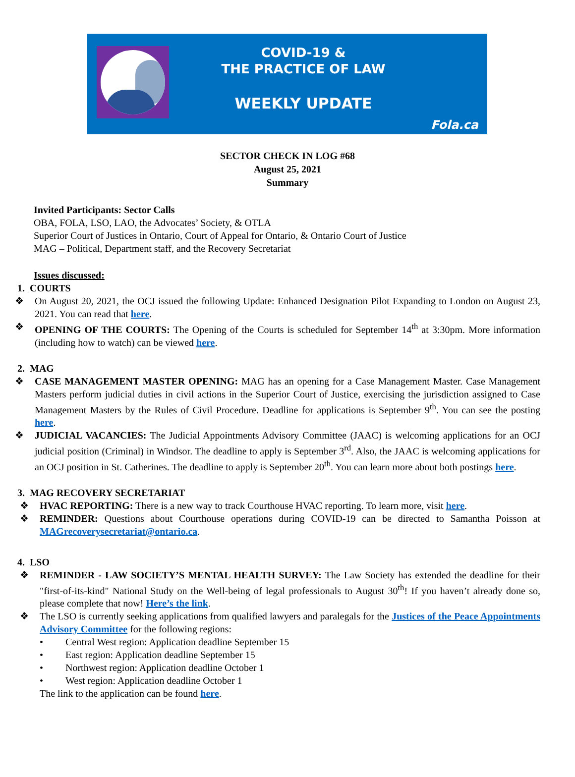COVID-19 &
THE PRACTICE OF LAW
WEEKLY UPDATE
Fola.ca
SECTOR CHECK IN LOG #68
August 25, 2021
Summary
Invited Participants: Sector Calls
OBA, FOLA, LSO, LAO, the Advocates’ Society, & OTLA
Superior Court of Justices in Ontario, Court of Appeal for Ontario, & Ontario Court of Justice
MAG – Political, Department staff, and the Recovery Secretariat
Issues discussed:
1. COURTS
❖ On August 20, 2021, the OCJ issued the following Update: Enhanced Designation Pilot Expanding to London on August 23, 2021. You can read that here.
❖ OPENING OF THE COURTS: The Opening of the Courts is scheduled for September 14<sup>th</sup> at 3:30pm. More information (including how to watch) can be viewed here.
2. MAG
❖ CASE MANAGEMENT MASTER OPENING: MAG has an opening for a Case Management Master. Case Management Masters perform judicial duties in civil actions in the Superior Court of Justice, exercising the jurisdiction assigned to Case Management Masters by the Rules of Civil Procedure. Deadline for applications is September 9<sup>th</sup>. You can see the posting here.
❖ JUDICIAL VACANCIES: The Judicial Appointments Advisory Committee (JAAC) is welcoming applications for an OCJ judicial position (Criminal) in Windsor. The deadline to apply is September 3<sup>rd</sup>. Also, the JAAC is welcoming applications for an OCJ position in St. Catherines. The deadline to apply is September 20<sup>th</sup>. You can learn more about both postings here.
3. MAG RECOVERY SECRETARIAT
❖ HVAC REPORTING: There is a new way to track Courthouse HVAC reporting. To learn more, visit here.
❖ REMINDER: Questions about Courthouse operations during COVID-19 can be directed to Samantha Poisson at MAGrecoverysecretariat@ontario.ca.
4. LSO
❖ REMINDER - LAW SOCIETY’S MENTAL HEALTH SURVEY: The Law Society has extended the deadline for their "first-of-its-kind" National Study on the Well-being of legal professionals to August 30<sup>th</sup>! If you haven’t already done so, please complete that now! Here’s the link.
❖ The LSO is currently seeking applications from qualified lawyers and paralegals for the Justices of the Peace Appointments Advisory Committee for the following regions:
• Central West region: Application deadline September 15
• East region: Application deadline September 15
• Northwest region: Application deadline October 1
• West region: Application deadline October 1
The link to the application can be found here.